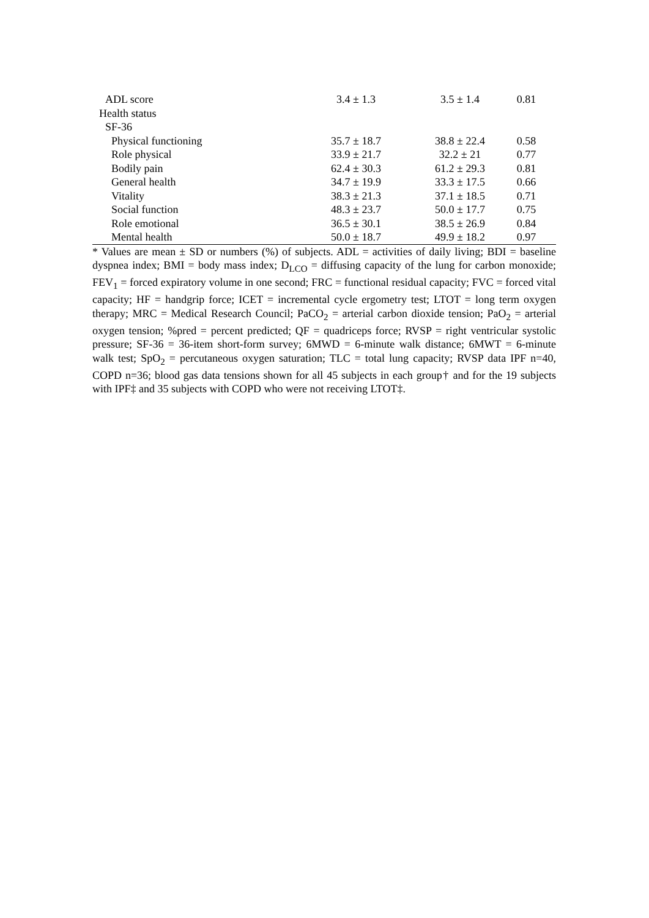| ADL score | 3.4 ± 1.3 | 3.5 ± 1.4 | 0.81 |
| Health status | | | |
| SF-36 | | | |
| Physical functioning | 35.7 ± 18.7 | 38.8 ± 22.4 | 0.58 |
| Role physical | 33.9 ± 21.7 | 32.2 ± 21 | 0.77 |
| Bodily pain | 62.4 ± 30.3 | 61.2 ± 29.3 | 0.81 |
| General health | 34.7 ± 19.9 | 33.3 ± 17.5 | 0.66 |
| Vitality | 38.3 ± 21.3 | 37.1 ± 18.5 | 0.71 |
| Social function | 48.3 ± 23.7 | 50.0 ± 17.7 | 0.75 |
| Role emotional | 36.5 ± 30.1 | 38.5 ± 26.9 | 0.84 |
| Mental health | 50.0 ± 18.7 | 49.9 ± 18.2 | 0.97 |
* Values are mean ± SD or numbers (%) of subjects. ADL = activities of daily living; BDI = baseline dyspnea index; BMI = body mass index; D<sub>LCO</sub> = diffusing capacity of the lung for carbon monoxide; FEV<sub>1</sub> = forced expiratory volume in one second; FRC = functional residual capacity; FVC = forced vital capacity; HF = handgrip force; ICET = incremental cycle ergometry test; LTOT = long term oxygen therapy; MRC = Medical Research Council; PaCO<sub>2</sub> = arterial carbon dioxide tension; PaO<sub>2</sub> = arterial oxygen tension; %pred = percent predicted; QF = quadriceps force; RVSP = right ventricular systolic pressure; SF-36 = 36-item short-form survey; 6MWD = 6-minute walk distance; 6MWT = 6-minute walk test; SpO<sub>2</sub> = percutaneous oxygen saturation; TLC = total lung capacity; RVSP data IPF n=40, COPD n=36; blood gas data tensions shown for all 45 subjects in each group† and for the 19 subjects with IPF‡ and 35 subjects with COPD who were not receiving LTOT‡.